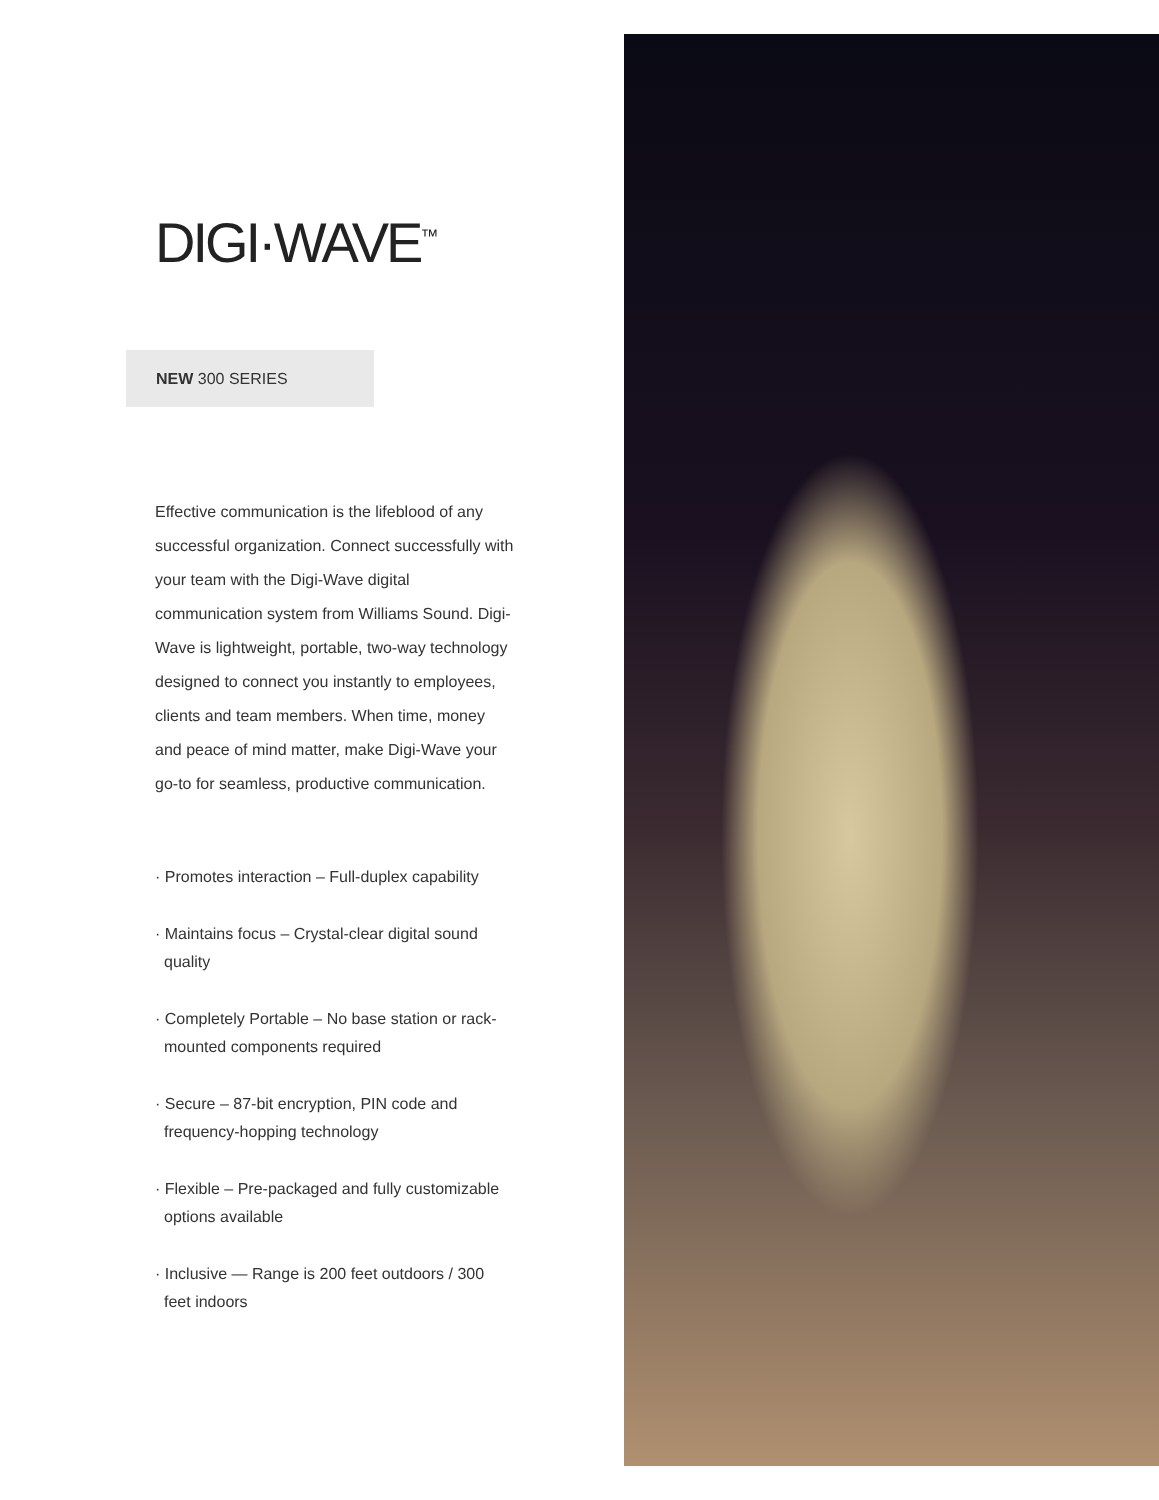DIGI·WAVE<sup>™</sup>
NEW 300 SERIES
Effective communication is the lifeblood of any successful organization. Connect successfully with your team with the Digi-Wave digital communication system from Williams Sound. Digi-Wave is lightweight, portable, two-way technology designed to connect you instantly to employees, clients and team members. When time, money and peace of mind matter, make Digi-Wave your go-to for seamless, productive communication.
· Promotes interaction – Full-duplex capability
· Maintains focus – Crystal-clear digital sound quality
· Completely Portable – No base station or rack-mounted components required
· Secure – 87-bit encryption, PIN code and frequency-hopping technology
· Flexible – Pre-packaged and fully customizable options available
· Inclusive — Range is 200 feet outdoors / 300 feet indoors